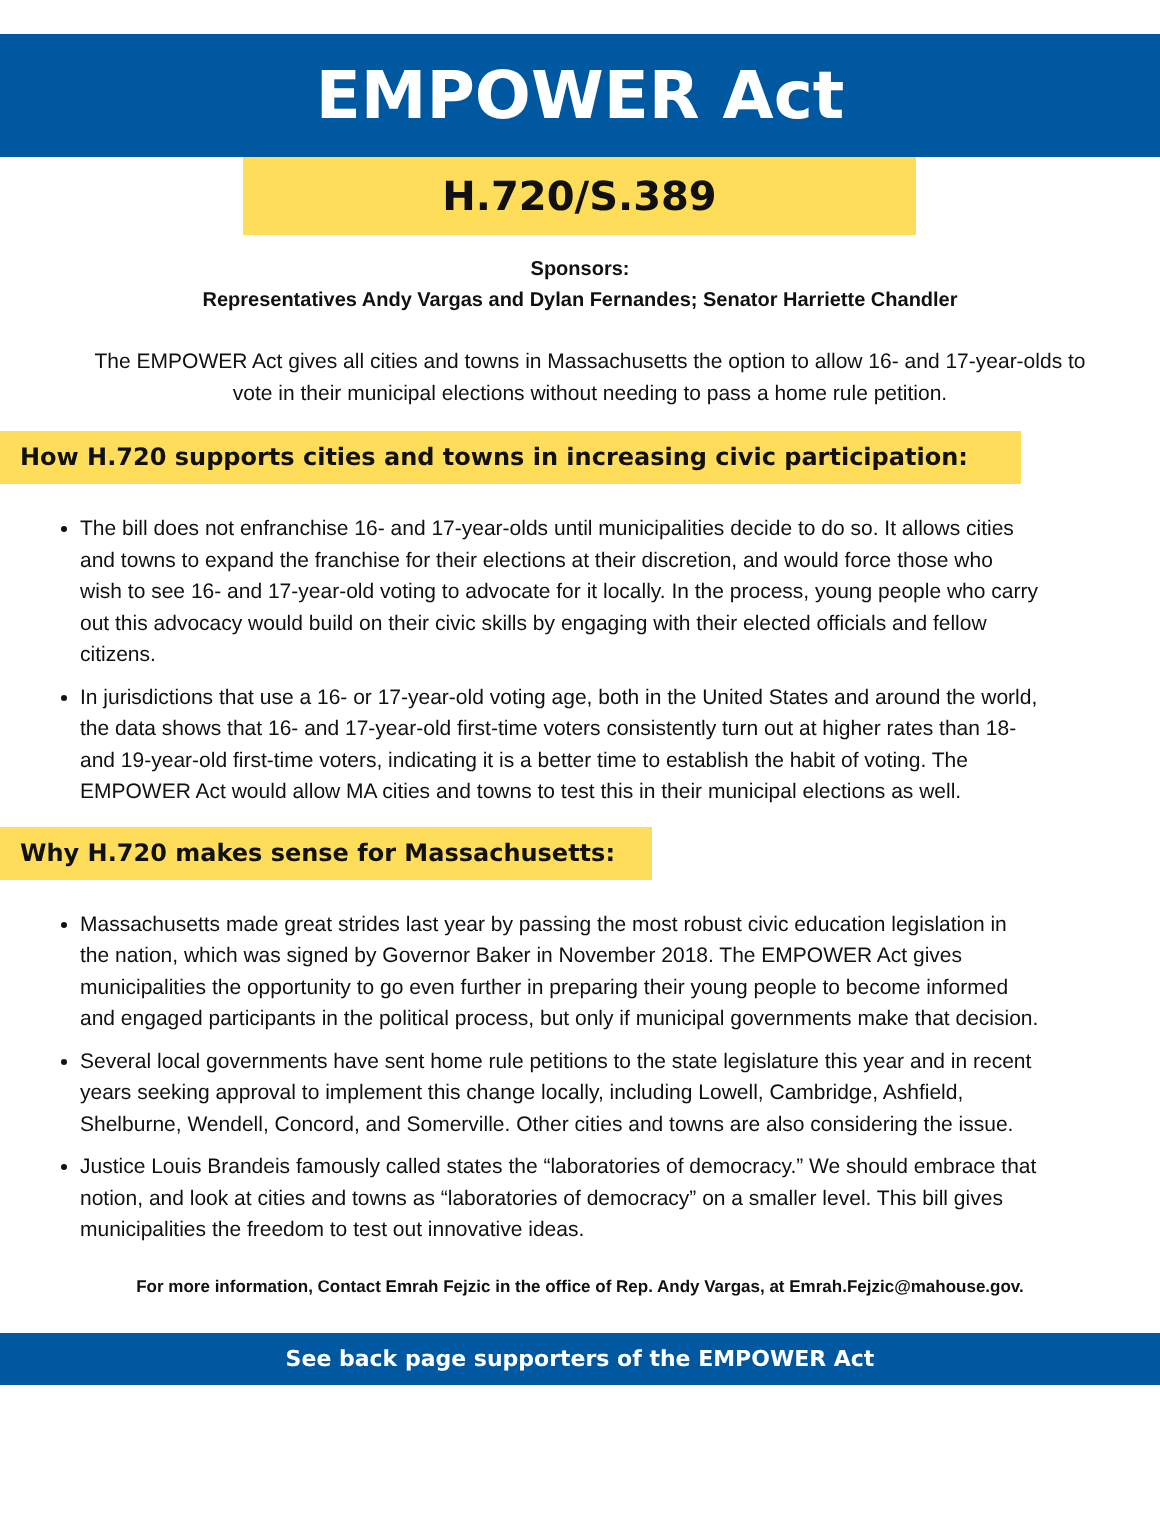EMPOWER Act
H.720/S.389
Sponsors:
Representatives Andy Vargas and Dylan Fernandes; Senator Harriette Chandler
The EMPOWER Act gives all cities and towns in Massachusetts the option to allow 16- and 17-year-olds to vote in their municipal elections without needing to pass a home rule petition.
How H.720 supports cities and towns in increasing civic participation:
The bill does not enfranchise 16- and 17-year-olds until municipalities decide to do so. It allows cities and towns to expand the franchise for their elections at their discretion, and would force those who wish to see 16- and 17-year-old voting to advocate for it locally. In the process, young people who carry out this advocacy would build on their civic skills by engaging with their elected officials and fellow citizens.
In jurisdictions that use a 16- or 17-year-old voting age, both in the United States and around the world, the data shows that 16- and 17-year-old first-time voters consistently turn out at higher rates than 18- and 19-year-old first-time voters, indicating it is a better time to establish the habit of voting. The EMPOWER Act would allow MA cities and towns to test this in their municipal elections as well.
Why H.720 makes sense for Massachusetts:
Massachusetts made great strides last year by passing the most robust civic education legislation in the nation, which was signed by Governor Baker in November 2018. The EMPOWER Act gives municipalities the opportunity to go even further in preparing their young people to become informed and engaged participants in the political process, but only if municipal governments make that decision.
Several local governments have sent home rule petitions to the state legislature this year and in recent years seeking approval to implement this change locally, including Lowell, Cambridge, Ashfield, Shelburne, Wendell, Concord, and Somerville. Other cities and towns are also considering the issue.
Justice Louis Brandeis famously called states the “laboratories of democracy.” We should embrace that notion, and look at cities and towns as “laboratories of democracy” on a smaller level. This bill gives municipalities the freedom to test out innovative ideas.
For more information, Contact Emrah Fejzic in the office of Rep. Andy Vargas, at Emrah.Fejzic@mahouse.gov.
See back page supporters of the EMPOWER Act